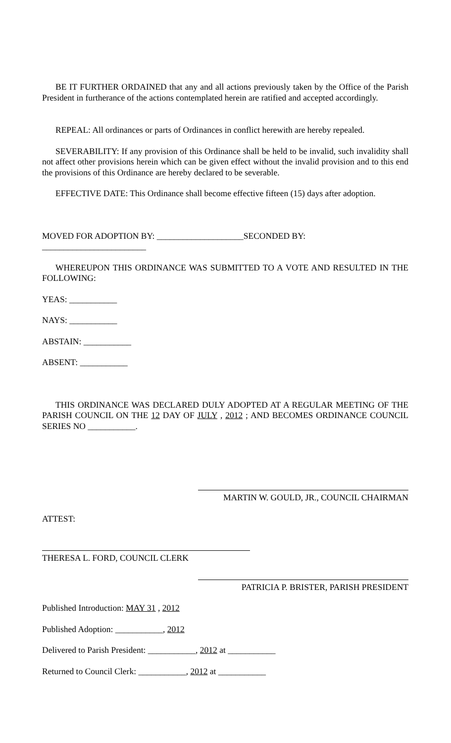BE IT FURTHER ORDAINED that any and all actions previously taken by the Office of the Parish President in furtherance of the actions contemplated herein are ratified and accepted accordingly.
REPEAL: All ordinances or parts of Ordinances in conflict herewith are hereby repealed.
SEVERABILITY: If any provision of this Ordinance shall be held to be invalid, such invalidity shall not affect other provisions herein which can be given effect without the invalid provision and to this end the provisions of this Ordinance are hereby declared to be severable.
EFFECTIVE DATE: This Ordinance shall become effective fifteen (15) days after adoption.
MOVED FOR ADOPTION BY: ____________________SECONDED BY: ________________________
WHEREUPON THIS ORDINANCE WAS SUBMITTED TO A VOTE AND RESULTED IN THE FOLLOWING:
YEAS: ___________
NAYS: ___________
ABSTAIN: ___________
ABSENT: ___________
THIS ORDINANCE WAS DECLARED DULY ADOPTED AT A REGULAR MEETING OF THE PARISH COUNCIL ON THE 12 DAY OF JULY , 2012 ; AND BECOMES ORDINANCE COUNCIL SERIES NO ___________.
MARTIN W. GOULD, JR., COUNCIL CHAIRMAN
ATTEST:
THERESA L. FORD, COUNCIL CLERK
PATRICIA P. BRISTER, PARISH PRESIDENT
Published Introduction: MAY 31 , 2012
Published Adoption: ___________, 2012
Delivered to Parish President: ___________, 2012 at ___________
Returned to Council Clerk: ___________, 2012 at ___________